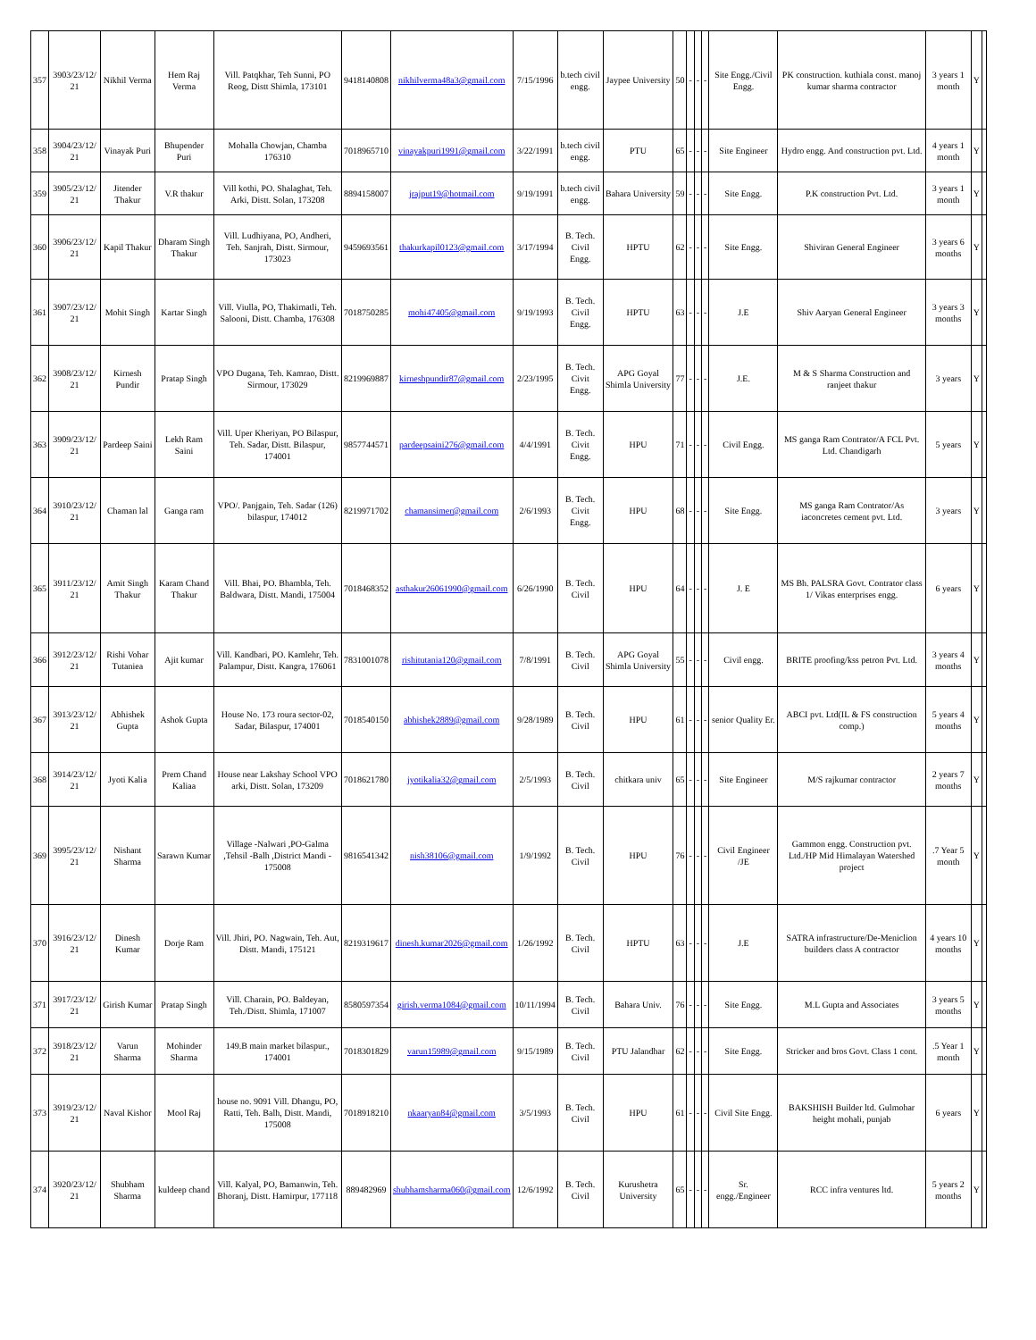| 357 | 3903/23/12/ 21 | Nikhil Verma | Hem Raj Verma | Vill. Patqkhar, Teh Sunni, PO Reog, Distt Shimla, 173101 | 9418140808 | nikhilverma48a3@gmail.com | 7/15/1996 | b.tech civil engg. | Jaypee University | 50 | - | - | - | Site Engg./Civil Engg. | PK construction. kuthiala const. manoj kumar sharma contractor | 3 years 1 month | Y | |
| 358 | 3904/23/12/ 21 | Vinayak Puri | Bhupender Puri | Mohalla Chowjan, Chamba 176310 | 7018965710 | vinayakpuri1991@gmail.com | 3/22/1991 | b.tech civil engg. | PTU | 65 | - | - | - | Site Engineer | Hydro engg. And construction pvt. Ltd. | 4 years 1 month | Y | |
| 359 | 3905/23/12/ 21 | Jitender Thakur | V.R thakur | Vill kothi, PO. Shalaghat, Teh. Arki, Distt. Solan, 173208 | 8894158007 | jrajput19@hotmail.com | 9/19/1991 | b.tech civil engg. | Bahara University | 59 | - | - | - | Site Engg. | P.K construction Pvt. Ltd. | 3 years 1 month | Y | |
| 360 | 3906/23/12/ 21 | Kapil Thakur | Dharam Singh Thakur | Vill. Ludhiyana, PO, Andheri, Teh. Sanjrah, Distt. Sirmour, 173023 | 9459693561 | thakurkapil0123@gmail.com | 3/17/1994 | B. Tech. Civil Engg. | HPTU | 62 | - | - | - | Site Engg. | Shiviran General Engineer | 3 years 6 months | Y | |
| 361 | 3907/23/12/ 21 | Mohit Singh | Kartar Singh | Vill. Viulla, PO, Thakimatli, Teh. Salooni, Distt. Chamba, 176308 | 7018750285 | mohi47405@gmail.com | 9/19/1993 | B. Tech. Civil Engg. | HPTU | 63 | - | - | - | J.E | Shiv Aaryan General Engineer | 3 years 3 months | Y | |
| 362 | 3908/23/12/ 21 | Kirnesh Pundir | Pratap Singh | VPO Dugana, Teh. Kamrao, Distt. Sirmour, 173029 | 8219969887 | kirneshpundir87@gmail.com | 2/23/1995 | B. Tech. Civit Engg. | APG Goyal Shimla University | 77 | - | - | - | J.E. | M & S Sharma Construction and ranjeet thakur | 3 years | Y | |
| 363 | 3909/23/12/ 21 | Pardeep Saini | Lekh Ram Saini | Vill. Uper Kheriyan, PO Bilaspur, Teh. Sadar, Distt. Bilaspur, 174001 | 9857744571 | pardeepsaini276@gmail.com | 4/4/1991 | B. Tech. Civit Engg. | HPU | 71 | - | - | - | Civil Engg. | MS ganga Ram Contrator/A FCL Pvt. Ltd. Chandigarh | 5 years | Y | |
| 364 | 3910/23/12/ 21 | Chaman lal | Ganga ram | VPO/. Panjgain, Teh. Sadar (126) bilaspur, 174012 | 8219971702 | chamansimer@gmail.com | 2/6/1993 | B. Tech. Civit Engg. | HPU | 68 | - | - | - | Site Engg. | MS ganga Ram Contrator/As iaconcretes cement pvt. Ltd. | 3 years | Y | |
| 365 | 3911/23/12/ 21 | Amit Singh Thakur | Karam Chand Thakur | Vill. Bhai, PO. Bhambla, Teh. Baldwara, Distt. Mandi, 175004 | 7018468352 | asthakur26061990@gmail.com | 6/26/1990 | B. Tech. Civil | HPU | 64 | - | - | - | J. E | MS Bh. PALSRA Govt. Contrator class 1/ Vikas enterprises engg. | 6 years | Y | |
| 366 | 3912/23/12/ 21 | Rishi Vohar Tutaniea | Ajit kumar | Vill. Kandbari, PO. Kamlehr, Teh. Palampur, Distt. Kangra, 176061 | 7831001078 | rishitutania120@gmail.com | 7/8/1991 | B. Tech. Civil | APG Goyal Shimla University | 55 | - | - | - | Civil engg. | BRITE proofing/kss petron Pvt. Ltd. | 3 years 4 months | Y | |
| 367 | 3913/23/12/ 21 | Abhishek Gupta | Ashok Gupta | House No. 173 roura sector-02, Sadar, Bilaspur, 174001 | 7018540150 | abhishek2889@gmail.com | 9/28/1989 | B. Tech. Civil | HPU | 61 | - | - | - | senior Quality Er. | ABCI pvt. Ltd(IL & FS construction comp.) | 5 years 4 months | Y | |
| 368 | 3914/23/12/ 21 | Jyoti Kalia | Prem Chand Kaliaa | House near Lakshay School VPO arki, Distt. Solan, 173209 | 7018621780 | jyotikalia32@gmail.com | 2/5/1993 | B. Tech. Civil | chitkara univ | 65 | - | - | - | Site Engineer | M/S rajkumar contractor | 2 years 7 months | Y | |
| 369 | 3995/23/12/ 21 | Nishant Sharma | Sarawn Kumar | Village -Nalwari ,PO-Galma ,Tehsil -Balh ,District Mandi - 175008 | 9816541342 | nish38106@gmail.com | 1/9/1992 | B. Tech. Civil | HPU | 76 | - | - | - | Civil Engineer /JE | Gammon engg. Construction pvt. Ltd./HP Mid Himalayan Watershed project | .7 Year 5 month | Y | |
| 370 | 3916/23/12/ 21 | Dinesh Kumar | Dorje Ram | Vill. Jhiri, PO. Nagwain, Teh. Aut, Distt. Mandi, 175121 | 8219319617 | dinesh.kumar2026@gmail.com | 1/26/1992 | B. Tech. Civil | HPTU | 63 | - | - | - | J.E | SATRA infrastructure/De-Meniclion builders class A contractor | 4 years 10 months | Y | |
| 371 | 3917/23/12/ 21 | Girish Kumar | Pratap Singh | Vill. Charain, PO. Baldeyan, Teh./Distt. Shimla, 171007 | 8580597354 | girish.verma1084@gmail.com | 10/11/1994 | B. Tech. Civil | Bahara Univ. | 76 | - | - | - | Site Engg. | M.L Gupta and Associates | 3 years 5 months | Y | |
| 372 | 3918/23/12/ 21 | Varun Sharma | Mohinder Sharma | 149.B main market bilaspur., 174001 | 7018301829 | varun15989@gmail.com | 9/15/1989 | B. Tech. Civil | PTU Jalandhar | 62 | - | - | - | Site Engg. | Stricker and bros Govt. Class 1 cont. | .5 Year 1 month | Y | |
| 373 | 3919/23/12/ 21 | Naval Kishor | Mool Raj | house no. 9091 Vill. Dhangu, PO, Ratti, Teh. Balh, Distt. Mandi, 175008 | 7018918210 | nkaaryan84@gmail.com | 3/5/1993 | B. Tech. Civil | HPU | 61 | - | - | - | Civil Site Engg. | BAKSHISH Builder ltd. Gulmohar height mohali, punjab | 6 years | Y | |
| 374 | 3920/23/12/ 21 | Shubham Sharma | kuldeep chand | Vill. Kalyal, PO, Bamanwin, Teh. Bhoranj, Distt. Hamirpur, 177118 | 889482969 | shubhamsharma060@gmail.com | 12/6/1992 | B. Tech. Civil | Kurushetra University | 65 | - | - | - | Sr. engg./Engineer | RCC infra ventures ltd. | 5 years 2 months | Y | |